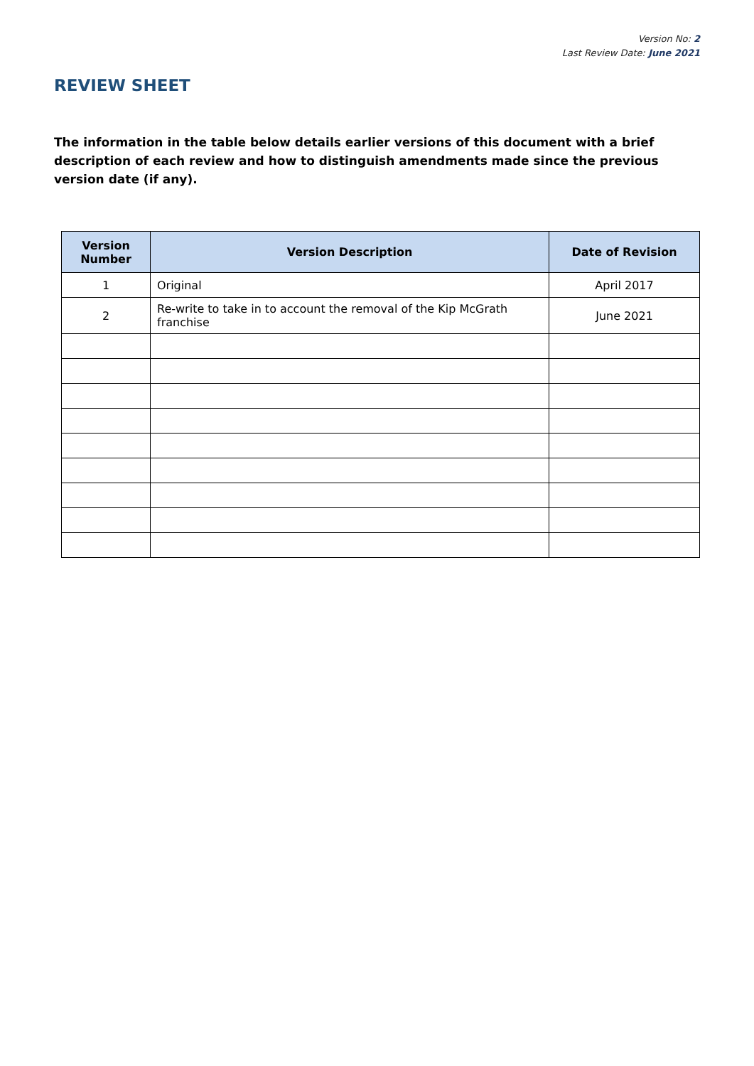Version No: 2
Last Review Date: June 2021
REVIEW SHEET
The information in the table below details earlier versions of this document with a brief description of each review and how to distinguish amendments made since the previous version date (if any).
| Version Number | Version Description | Date of Revision |
| --- | --- | --- |
| 1 | Original | April 2017 |
| 2 | Re-write to take in to account the removal of the Kip McGrath franchise | June 2021 |